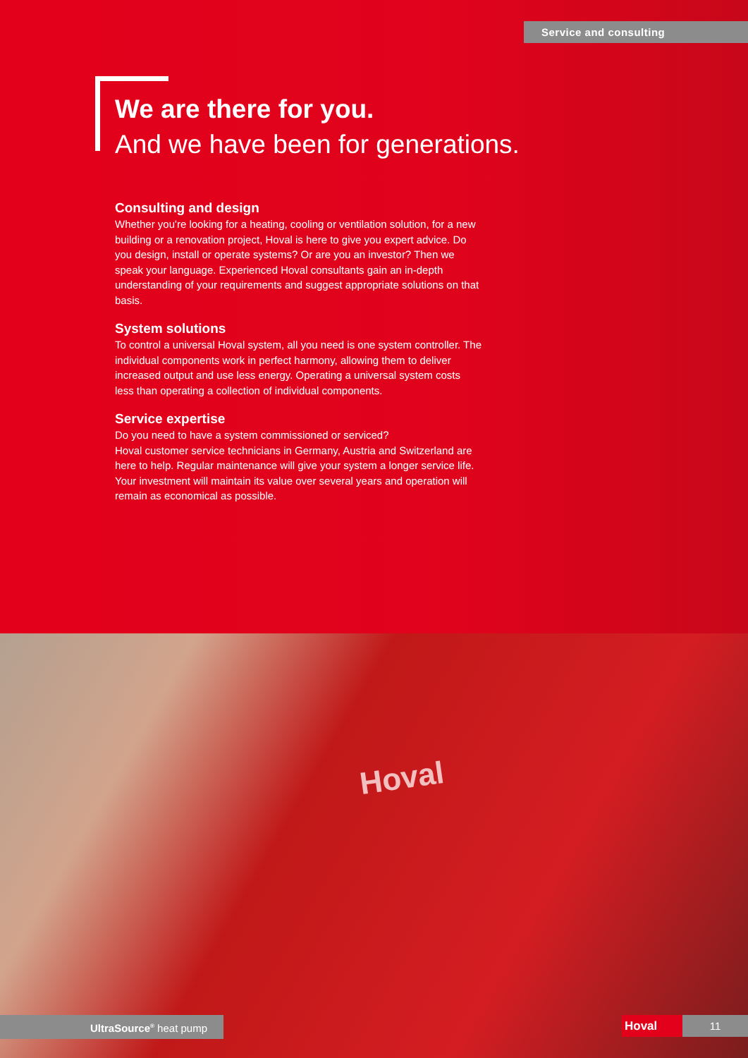Service and consulting
We are there for you.
And we have been for generations.
Consulting and design
Whether you're looking for a heating, cooling or ventilation solution, for a new building or a renovation project, Hoval is here to give you expert advice. Do you design, install or operate systems? Or are you an investor? Then we speak your language. Experienced Hoval consultants gain an in-depth understanding of your requirements and suggest appropriate solutions on that basis.
System solutions
To control a universal Hoval system, all you need is one system controller. The individual components work in perfect harmony, allowing them to deliver increased output and use less energy. Operating a universal system costs less than operating a collection of individual components.
Service expertise
Do you need to have a system commissioned or serviced?
Hoval customer service technicians in Germany, Austria and Switzerland are here to help. Regular maintenance will give your system a longer service life. Your investment will maintain its value over several years and operation will remain as economical as possible.
Hoval
UltraSource<sup>®</sup> heat pump Hoval 11